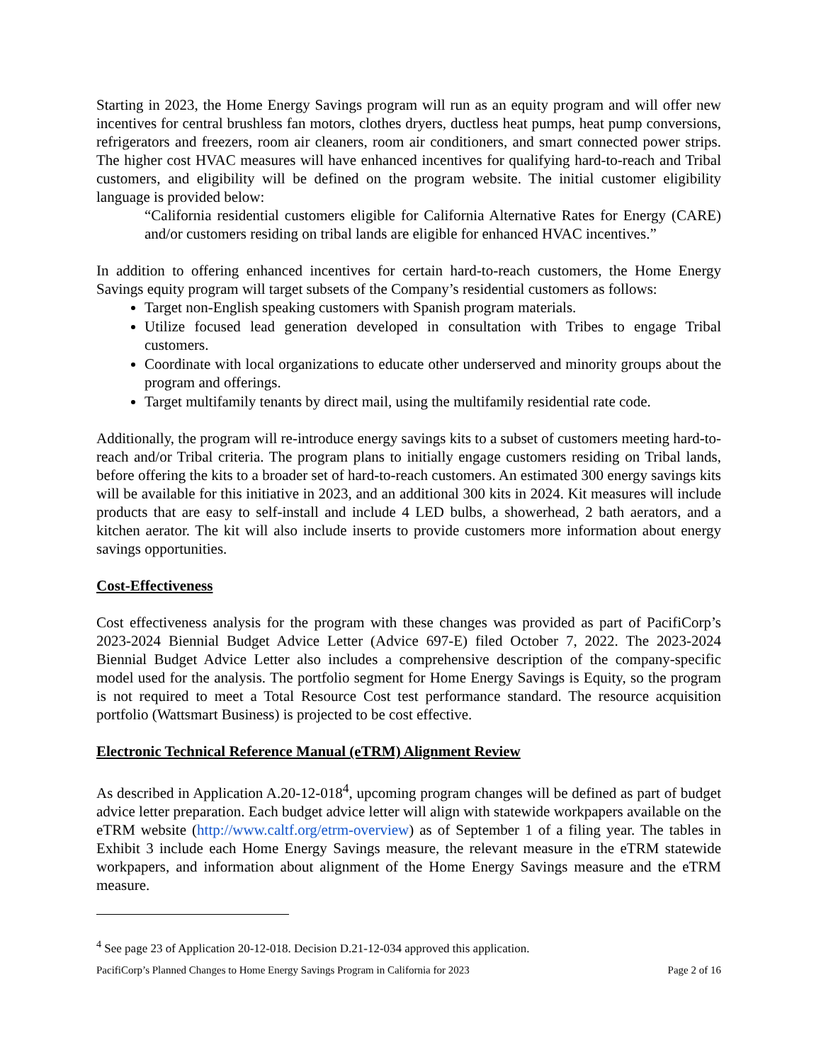Starting in 2023, the Home Energy Savings program will run as an equity program and will offer new incentives for central brushless fan motors, clothes dryers, ductless heat pumps, heat pump conversions, refrigerators and freezers, room air cleaners, room air conditioners, and smart connected power strips. The higher cost HVAC measures will have enhanced incentives for qualifying hard-to-reach and Tribal customers, and eligibility will be defined on the program website. The initial customer eligibility language is provided below:
“California residential customers eligible for California Alternative Rates for Energy (CARE) and/or customers residing on tribal lands are eligible for enhanced HVAC incentives.”
In addition to offering enhanced incentives for certain hard-to-reach customers, the Home Energy Savings equity program will target subsets of the Company’s residential customers as follows:
Target non-English speaking customers with Spanish program materials.
Utilize focused lead generation developed in consultation with Tribes to engage Tribal customers.
Coordinate with local organizations to educate other underserved and minority groups about the program and offerings.
Target multifamily tenants by direct mail, using the multifamily residential rate code.
Additionally, the program will re-introduce energy savings kits to a subset of customers meeting hard-to-reach and/or Tribal criteria. The program plans to initially engage customers residing on Tribal lands, before offering the kits to a broader set of hard-to-reach customers. An estimated 300 energy savings kits will be available for this initiative in 2023, and an additional 300 kits in 2024. Kit measures will include products that are easy to self-install and include 4 LED bulbs, a showerhead, 2 bath aerators, and a kitchen aerator. The kit will also include inserts to provide customers more information about energy savings opportunities.
Cost-Effectiveness
Cost effectiveness analysis for the program with these changes was provided as part of PacifiCorp’s 2023-2024 Biennial Budget Advice Letter (Advice 697-E) filed October 7, 2022. The 2023-2024 Biennial Budget Advice Letter also includes a comprehensive description of the company-specific model used for the analysis. The portfolio segment for Home Energy Savings is Equity, so the program is not required to meet a Total Resource Cost test performance standard. The resource acquisition portfolio (Wattsmart Business) is projected to be cost effective.
Electronic Technical Reference Manual (eTRM) Alignment Review
As described in Application A.20-12-018<sup>4</sup>, upcoming program changes will be defined as part of budget advice letter preparation. Each budget advice letter will align with statewide workpapers available on the eTRM website (http://www.caltf.org/etrm-overview) as of September 1 of a filing year. The tables in Exhibit 3 include each Home Energy Savings measure, the relevant measure in the eTRM statewide workpapers, and information about alignment of the Home Energy Savings measure and the eTRM measure.
<sup>4</sup> See page 23 of Application 20-12-018. Decision D.21-12-034 approved this application.
PacifiCorp’s Planned Changes to Home Energy Savings Program in California for 2023 Page 2 of 16